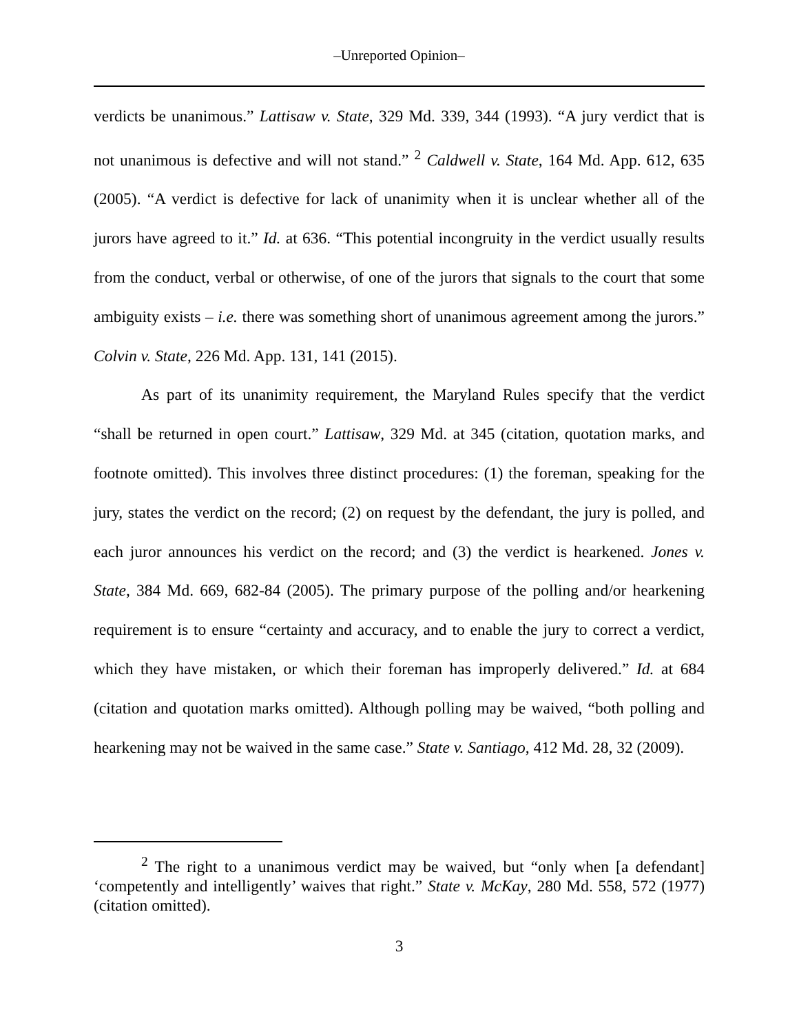‒Unreported Opinion‒
verdicts be unanimous.” Lattisaw v. State, 329 Md. 339, 344 (1993). “A jury verdict that is not unanimous is defective and will not stand.” <sup>2</sup> Caldwell v. State, 164 Md. App. 612, 635 (2005). “A verdict is defective for lack of unanimity when it is unclear whether all of the jurors have agreed to it.” Id. at 636. “This potential incongruity in the verdict usually results from the conduct, verbal or otherwise, of one of the jurors that signals to the court that some ambiguity exists – i.e. there was something short of unanimous agreement among the jurors.” Colvin v. State, 226 Md. App. 131, 141 (2015).
As part of its unanimity requirement, the Maryland Rules specify that the verdict “shall be returned in open court.” Lattisaw, 329 Md. at 345 (citation, quotation marks, and footnote omitted). This involves three distinct procedures: (1) the foreman, speaking for the jury, states the verdict on the record; (2) on request by the defendant, the jury is polled, and each juror announces his verdict on the record; and (3) the verdict is hearkened. Jones v. State, 384 Md. 669, 682-84 (2005). The primary purpose of the polling and/or hearkening requirement is to ensure “certainty and accuracy, and to enable the jury to correct a verdict, which they have mistaken, or which their foreman has improperly delivered.” Id. at 684 (citation and quotation marks omitted). Although polling may be waived, “both polling and hearkening may not be waived in the same case.” State v. Santiago, 412 Md. 28, 32 (2009).
<sup>2</sup> The right to a unanimous verdict may be waived, but “only when [a defendant] ‘competently and intelligently’ waives that right.” State v. McKay, 280 Md. 558, 572 (1977) (citation omitted).
3